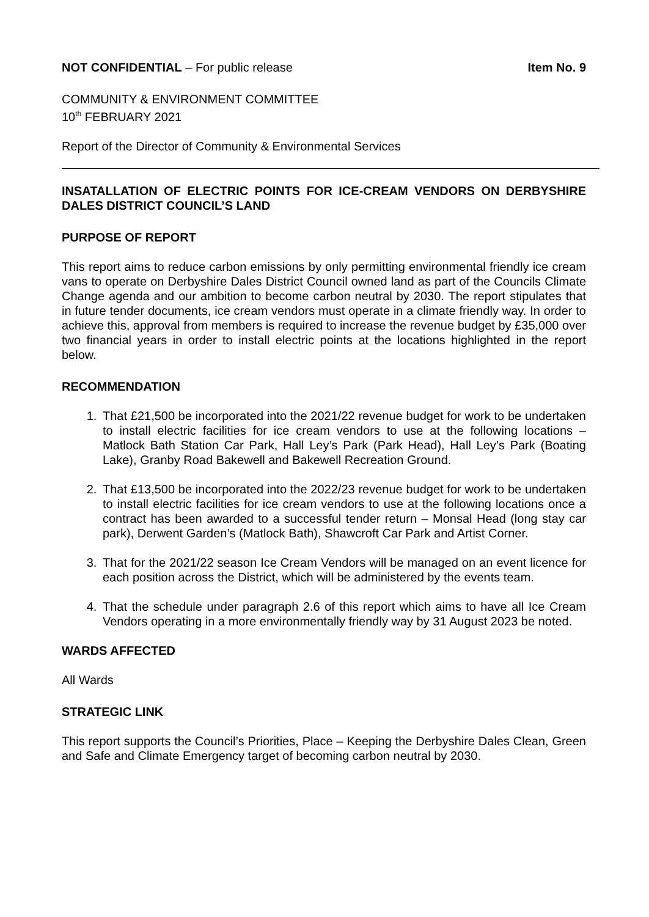NOT CONFIDENTIAL – For public release
Item No. 9
COMMUNITY & ENVIRONMENT COMMITTEE
10<sup>th</sup> FEBRUARY 2021
Report of the Director of Community & Environmental Services
INSATALLATION OF ELECTRIC POINTS FOR ICE-CREAM VENDORS ON DERBYSHIRE DALES DISTRICT COUNCIL’S LAND
PURPOSE OF REPORT
This report aims to reduce carbon emissions by only permitting environmental friendly ice cream vans to operate on Derbyshire Dales District Council owned land as part of the Councils Climate Change agenda and our ambition to become carbon neutral by 2030. The report stipulates that in future tender documents, ice cream vendors must operate in a climate friendly way. In order to achieve this, approval from members is required to increase the revenue budget by £35,000 over two financial years in order to install electric points at the locations highlighted in the report below.
RECOMMENDATION
1. That £21,500 be incorporated into the 2021/22 revenue budget for work to be undertaken to install electric facilities for ice cream vendors to use at the following locations – Matlock Bath Station Car Park, Hall Ley’s Park (Park Head), Hall Ley’s Park (Boating Lake), Granby Road Bakewell and Bakewell Recreation Ground.
2. That £13,500 be incorporated into the 2022/23 revenue budget for work to be undertaken to install electric facilities for ice cream vendors to use at the following locations once a contract has been awarded to a successful tender return – Monsal Head (long stay car park), Derwent Garden’s (Matlock Bath), Shawcroft Car Park and Artist Corner.
3. That for the 2021/22 season Ice Cream Vendors will be managed on an event licence for each position across the District, which will be administered by the events team.
4. That the schedule under paragraph 2.6 of this report which aims to have all Ice Cream Vendors operating in a more environmentally friendly way by 31 August 2023 be noted.
WARDS AFFECTED
All Wards
STRATEGIC LINK
This report supports the Council’s Priorities, Place – Keeping the Derbyshire Dales Clean, Green and Safe and Climate Emergency target of becoming carbon neutral by 2030.